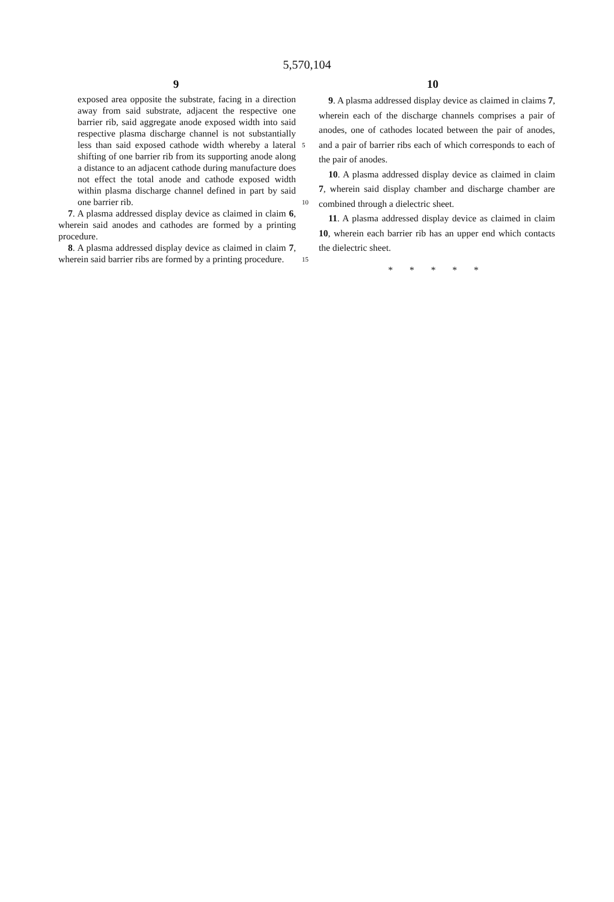5,570,104
9 10
exposed area opposite the substrate, facing in a direction away from said substrate, adjacent the respective one barrier rib, said aggregate anode exposed width into said respective plasma discharge channel is not substantially less than said exposed cathode width whereby a lateral shifting of one barrier rib from its supporting anode along a distance to an adjacent cathode during manufacture does not effect the total anode and cathode exposed width within plasma discharge channel defined in part by said one barrier rib.
7. A plasma addressed display device as claimed in claim 6, wherein said anodes and cathodes are formed by a printing procedure.
8. A plasma addressed display device as claimed in claim 7, wherein said barrier ribs are formed by a printing procedure.
5
10
15
9. A plasma addressed display device as claimed in claims 7, wherein each of the discharge channels comprises a pair of anodes, one of cathodes located between the pair of anodes, and a pair of barrier ribs each of which corresponds to each of the pair of anodes.
10. A plasma addressed display device as claimed in claim 7, wherein said display chamber and discharge chamber are combined through a dielectric sheet.
11. A plasma addressed display device as claimed in claim 10, wherein each barrier rib has an upper end which contacts the dielectric sheet.
* * * * *